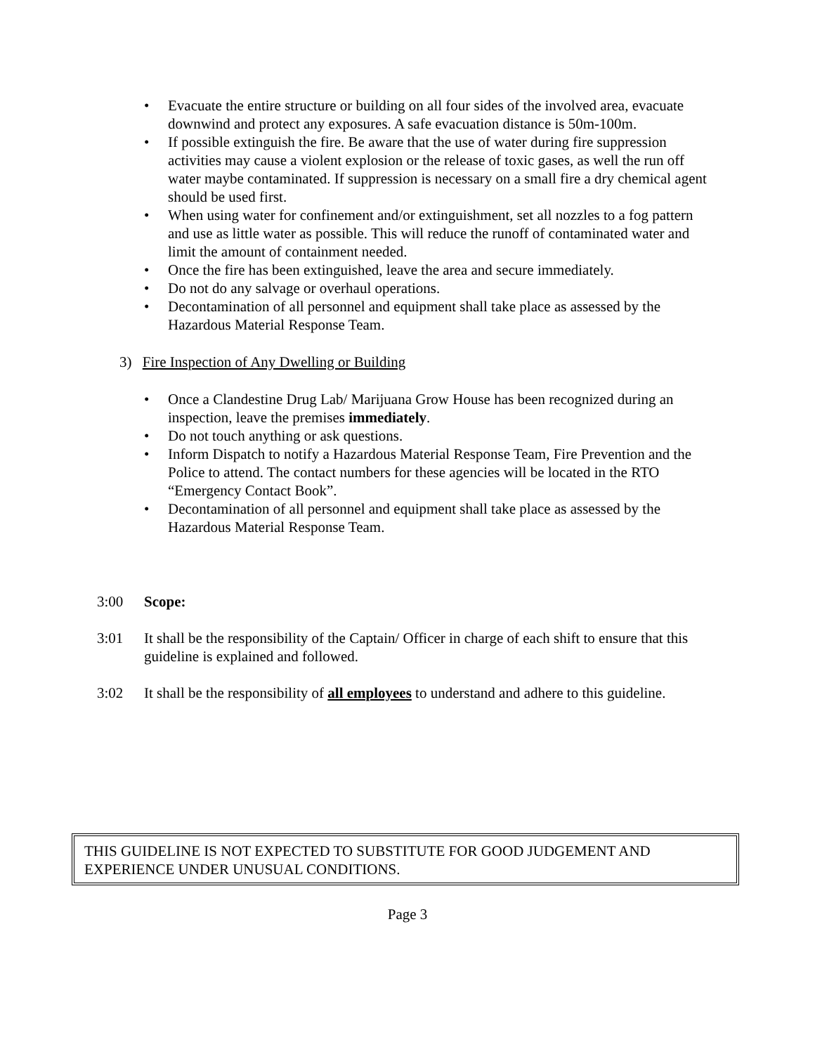• Evacuate the entire structure or building on all four sides of the involved area, evacuate downwind and protect any exposures. A safe evacuation distance is 50m-100m.
• If possible extinguish the fire. Be aware that the use of water during fire suppression activities may cause a violent explosion or the release of toxic gases, as well the run off water maybe contaminated. If suppression is necessary on a small fire a dry chemical agent should be used first.
• When using water for confinement and/or extinguishment, set all nozzles to a fog pattern and use as little water as possible. This will reduce the runoff of contaminated water and limit the amount of containment needed.
• Once the fire has been extinguished, leave the area and secure immediately.
• Do not do any salvage or overhaul operations.
• Decontamination of all personnel and equipment shall take place as assessed by the Hazardous Material Response Team.
3) Fire Inspection of Any Dwelling or Building
• Once a Clandestine Drug Lab/ Marijuana Grow House has been recognized during an inspection, leave the premises immediately.
• Do not touch anything or ask questions.
• Inform Dispatch to notify a Hazardous Material Response Team, Fire Prevention and the Police to attend. The contact numbers for these agencies will be located in the RTO “Emergency Contact Book”.
• Decontamination of all personnel and equipment shall take place as assessed by the Hazardous Material Response Team.
3:00 Scope:
3:01 It shall be the responsibility of the Captain/ Officer in charge of each shift to ensure that this guideline is explained and followed.
3:02 It shall be the responsibility of all employees to understand and adhere to this guideline.
THIS GUIDELINE IS NOT EXPECTED TO SUBSTITUTE FOR GOOD JUDGEMENT AND EXPERIENCE UNDER UNUSUAL CONDITIONS.
Page 3